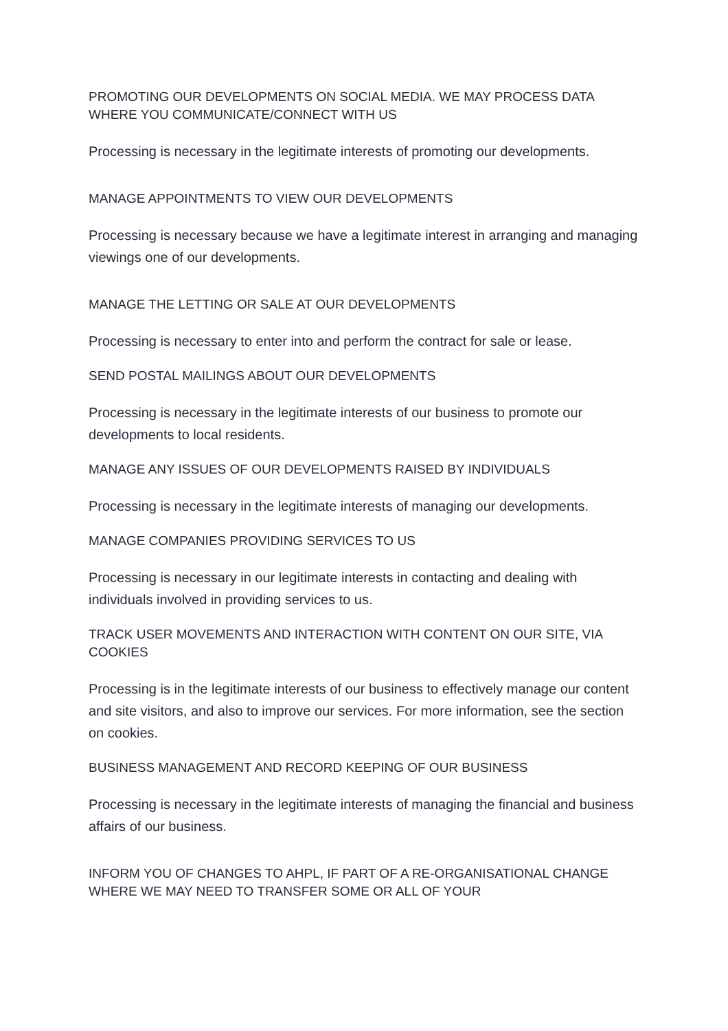PROMOTING OUR DEVELOPMENTS ON SOCIAL MEDIA. WE MAY PROCESS DATA WHERE YOU COMMUNICATE/CONNECT WITH US
Processing is necessary in the legitimate interests of promoting our developments.
MANAGE APPOINTMENTS TO VIEW OUR DEVELOPMENTS
Processing is necessary because we have a legitimate interest in arranging and managing viewings one of our developments.
MANAGE THE LETTING OR SALE AT OUR DEVELOPMENTS
Processing is necessary to enter into and perform the contract for sale or lease.
SEND POSTAL MAILINGS ABOUT OUR DEVELOPMENTS
Processing is necessary in the legitimate interests of our business to promote our developments to local residents.
MANAGE ANY ISSUES OF OUR DEVELOPMENTS RAISED BY INDIVIDUALS
Processing is necessary in the legitimate interests of managing our developments.
MANAGE COMPANIES PROVIDING SERVICES TO US
Processing is necessary in our legitimate interests in contacting and dealing with individuals involved in providing services to us.
TRACK USER MOVEMENTS AND INTERACTION WITH CONTENT ON OUR SITE, VIA COOKIES
Processing is in the legitimate interests of our business to effectively manage our content and site visitors, and also to improve our services. For more information, see the section on cookies.
BUSINESS MANAGEMENT AND RECORD KEEPING OF OUR BUSINESS
Processing is necessary in the legitimate interests of managing the financial and business affairs of our business.
INFORM YOU OF CHANGES TO AHPL, IF PART OF A RE-ORGANISATIONAL CHANGE WHERE WE MAY NEED TO TRANSFER SOME OR ALL OF YOUR